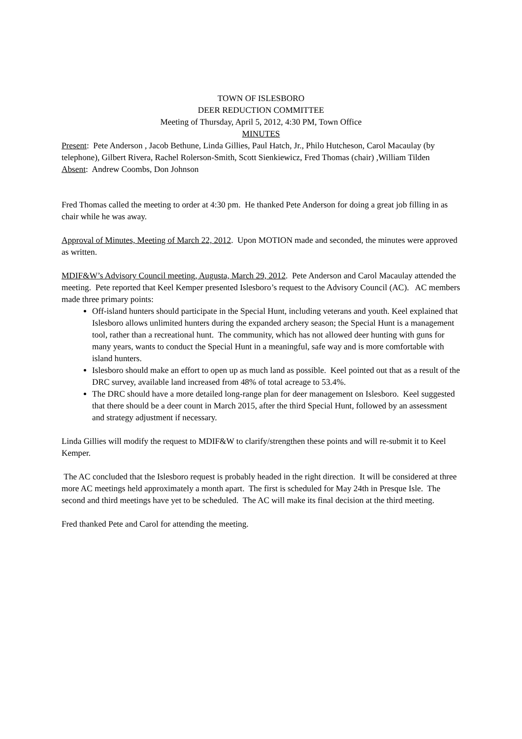TOWN OF ISLESBORO
DEER REDUCTION COMMITTEE
Meeting of Thursday, April 5, 2012, 4:30 PM, Town Office
MINUTES
Present: Pete Anderson , Jacob Bethune, Linda Gillies, Paul Hatch, Jr., Philo Hutcheson, Carol Macaulay (by telephone), Gilbert Rivera, Rachel Rolerson-Smith, Scott Sienkiewicz, Fred Thomas (chair) ,William Tilden
Absent: Andrew Coombs, Don Johnson
Fred Thomas called the meeting to order at 4:30 pm. He thanked Pete Anderson for doing a great job filling in as chair while he was away.
Approval of Minutes, Meeting of March 22, 2012. Upon MOTION made and seconded, the minutes were approved as written.
MDIF&W’s Advisory Council meeting, Augusta, March 29, 2012. Pete Anderson and Carol Macaulay attended the meeting. Pete reported that Keel Kemper presented Islesboro’s request to the Advisory Council (AC). AC members made three primary points:
Off-island hunters should participate in the Special Hunt, including veterans and youth. Keel explained that Islesboro allows unlimited hunters during the expanded archery season; the Special Hunt is a management tool, rather than a recreational hunt. The community, which has not allowed deer hunting with guns for many years, wants to conduct the Special Hunt in a meaningful, safe way and is more comfortable with island hunters.
Islesboro should make an effort to open up as much land as possible. Keel pointed out that as a result of the DRC survey, available land increased from 48% of total acreage to 53.4%.
The DRC should have a more detailed long-range plan for deer management on Islesboro. Keel suggested that there should be a deer count in March 2015, after the third Special Hunt, followed by an assessment and strategy adjustment if necessary.
Linda Gillies will modify the request to MDIF&W to clarify/strengthen these points and will re-submit it to Keel Kemper.
The AC concluded that the Islesboro request is probably headed in the right direction. It will be considered at three more AC meetings held approximately a month apart. The first is scheduled for May 24th in Presque Isle. The second and third meetings have yet to be scheduled. The AC will make its final decision at the third meeting.
Fred thanked Pete and Carol for attending the meeting.